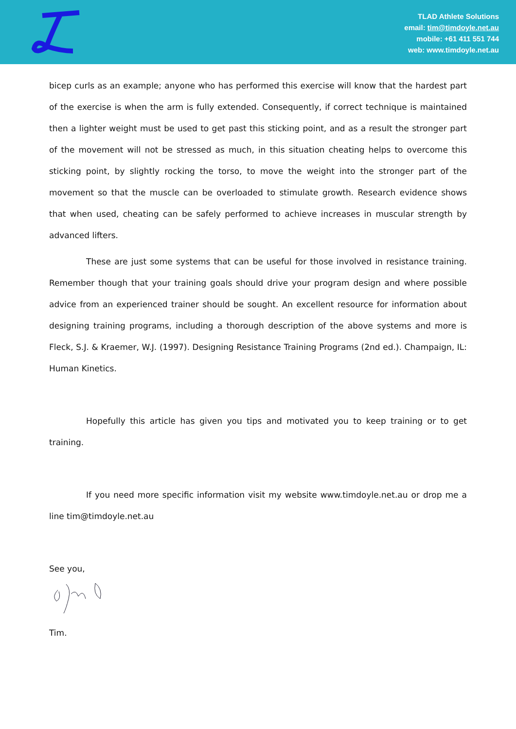TLAD Athlete Solutions
email: tim@timdoyle.net.au
mobile: +61 411 551 744
web: www.timdoyle.net.au
bicep curls as an example; anyone who has performed this exercise will know that the hardest part of the exercise is when the arm is fully extended. Consequently, if correct technique is maintained then a lighter weight must be used to get past this sticking point, and as a result the stronger part of the movement will not be stressed as much, in this situation cheating helps to overcome this sticking point, by slightly rocking the torso, to move the weight into the stronger part of the movement so that the muscle can be overloaded to stimulate growth. Research evidence shows that when used, cheating can be safely performed to achieve increases in muscular strength by advanced lifters.
These are just some systems that can be useful for those involved in resistance training. Remember though that your training goals should drive your program design and where possible advice from an experienced trainer should be sought. An excellent resource for information about designing training programs, including a thorough description of the above systems and more is Fleck, S.J. & Kraemer, W.J. (1997). Designing Resistance Training Programs (2nd ed.). Champaign, IL: Human Kinetics.
Hopefully this article has given you tips and motivated you to keep training or to get training.
If you need more specific information visit my website www.timdoyle.net.au or drop me a line tim@timdoyle.net.au
See you,
Tim.